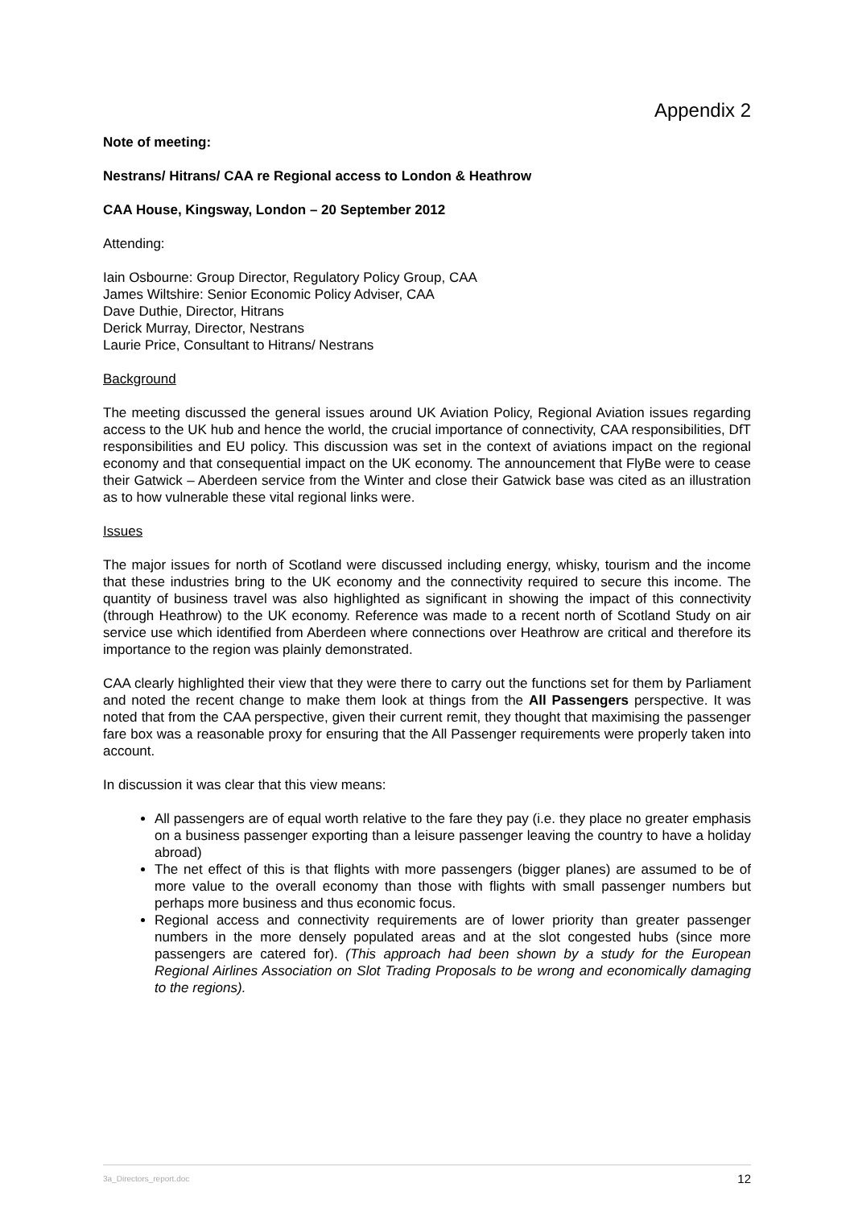Appendix 2
Note of meeting:
Nestrans/ Hitrans/ CAA re Regional access to London & Heathrow
CAA House, Kingsway, London – 20 September 2012
Attending:
Iain Osbourne: Group Director, Regulatory Policy Group, CAA
James Wiltshire: Senior Economic Policy Adviser, CAA
Dave Duthie, Director, Hitrans
Derick Murray, Director, Nestrans
Laurie Price, Consultant to Hitrans/ Nestrans
Background
The meeting discussed the general issues around UK Aviation Policy, Regional Aviation issues regarding access to the UK hub and hence the world, the crucial importance of connectivity, CAA responsibilities, DfT responsibilities and EU policy. This discussion was set in the context of aviations impact on the regional economy and that consequential impact on the UK economy. The announcement that FlyBe were to cease their Gatwick – Aberdeen service from the Winter and close their Gatwick base was cited as an illustration as to how vulnerable these vital regional links were.
Issues
The major issues for north of Scotland were discussed including energy, whisky, tourism and the income that these industries bring to the UK economy and the connectivity required to secure this income. The quantity of business travel was also highlighted as significant in showing the impact of this connectivity (through Heathrow) to the UK economy. Reference was made to a recent north of Scotland Study on air service use which identified from Aberdeen where connections over Heathrow are critical and therefore its importance to the region was plainly demonstrated.
CAA clearly highlighted their view that they were there to carry out the functions set for them by Parliament and noted the recent change to make them look at things from the All Passengers perspective. It was noted that from the CAA perspective, given their current remit, they thought that maximising the passenger fare box was a reasonable proxy for ensuring that the All Passenger requirements were properly taken into account.
In discussion it was clear that this view means:
All passengers are of equal worth relative to the fare they pay (i.e. they place no greater emphasis on a business passenger exporting than a leisure passenger leaving the country to have a holiday abroad)
The net effect of this is that flights with more passengers (bigger planes) are assumed to be of more value to the overall economy than those with flights with small passenger numbers but perhaps more business and thus economic focus.
Regional access and connectivity requirements are of lower priority than greater passenger numbers in the more densely populated areas and at the slot congested hubs (since more passengers are catered for). (This approach had been shown by a study for the European Regional Airlines Association on Slot Trading Proposals to be wrong and economically damaging to the regions).
3a_Directors_report.doc 12